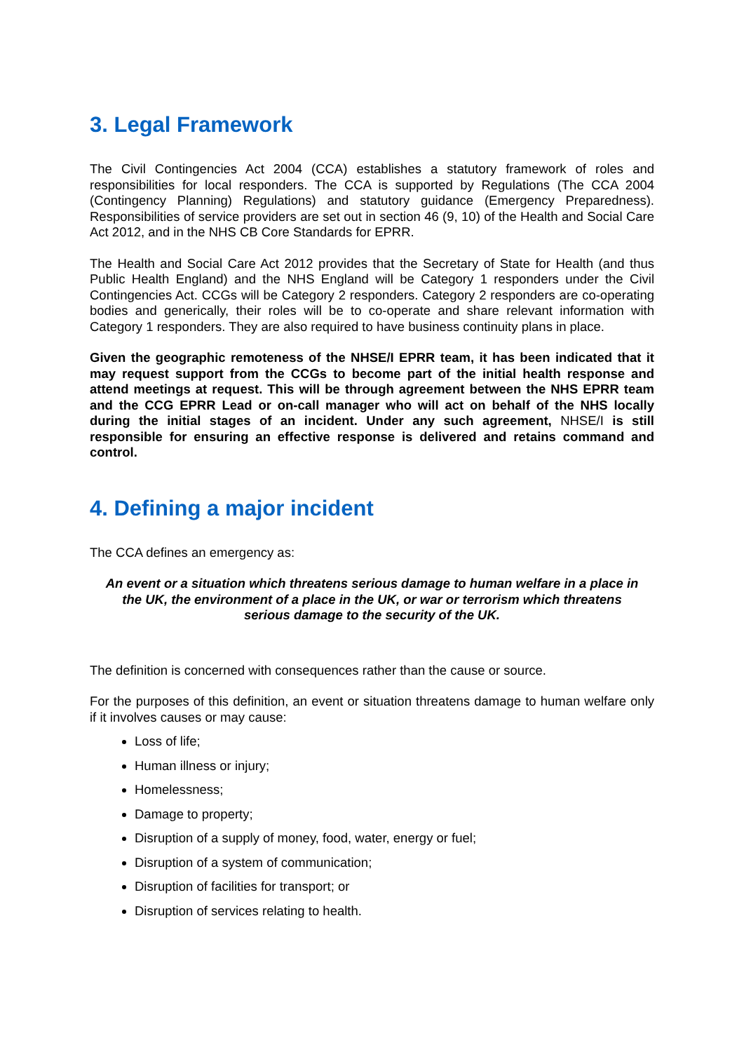3. Legal Framework
The Civil Contingencies Act 2004 (CCA) establishes a statutory framework of roles and responsibilities for local responders. The CCA is supported by Regulations (The CCA 2004 (Contingency Planning) Regulations) and statutory guidance (Emergency Preparedness). Responsibilities of service providers are set out in section 46 (9, 10) of the Health and Social Care Act 2012, and in the NHS CB Core Standards for EPRR.
The Health and Social Care Act 2012 provides that the Secretary of State for Health (and thus Public Health England) and the NHS England will be Category 1 responders under the Civil Contingencies Act. CCGs will be Category 2 responders. Category 2 responders are co-operating bodies and generically, their roles will be to co-operate and share relevant information with Category 1 responders. They are also required to have business continuity plans in place.
Given the geographic remoteness of the NHSE/I EPRR team, it has been indicated that it may request support from the CCGs to become part of the initial health response and attend meetings at request. This will be through agreement between the NHS EPRR team and the CCG EPRR Lead or on-call manager who will act on behalf of the NHS locally during the initial stages of an incident. Under any such agreement, NHSE/I is still responsible for ensuring an effective response is delivered and retains command and control.
4. Defining a major incident
The CCA defines an emergency as:
An event or a situation which threatens serious damage to human welfare in a place in the UK, the environment of a place in the UK, or war or terrorism which threatens serious damage to the security of the UK.
The definition is concerned with consequences rather than the cause or source.
For the purposes of this definition, an event or situation threatens damage to human welfare only if it involves causes or may cause:
Loss of life;
Human illness or injury;
Homelessness;
Damage to property;
Disruption of a supply of money, food, water, energy or fuel;
Disruption of a system of communication;
Disruption of facilities for transport; or
Disruption of services relating to health.